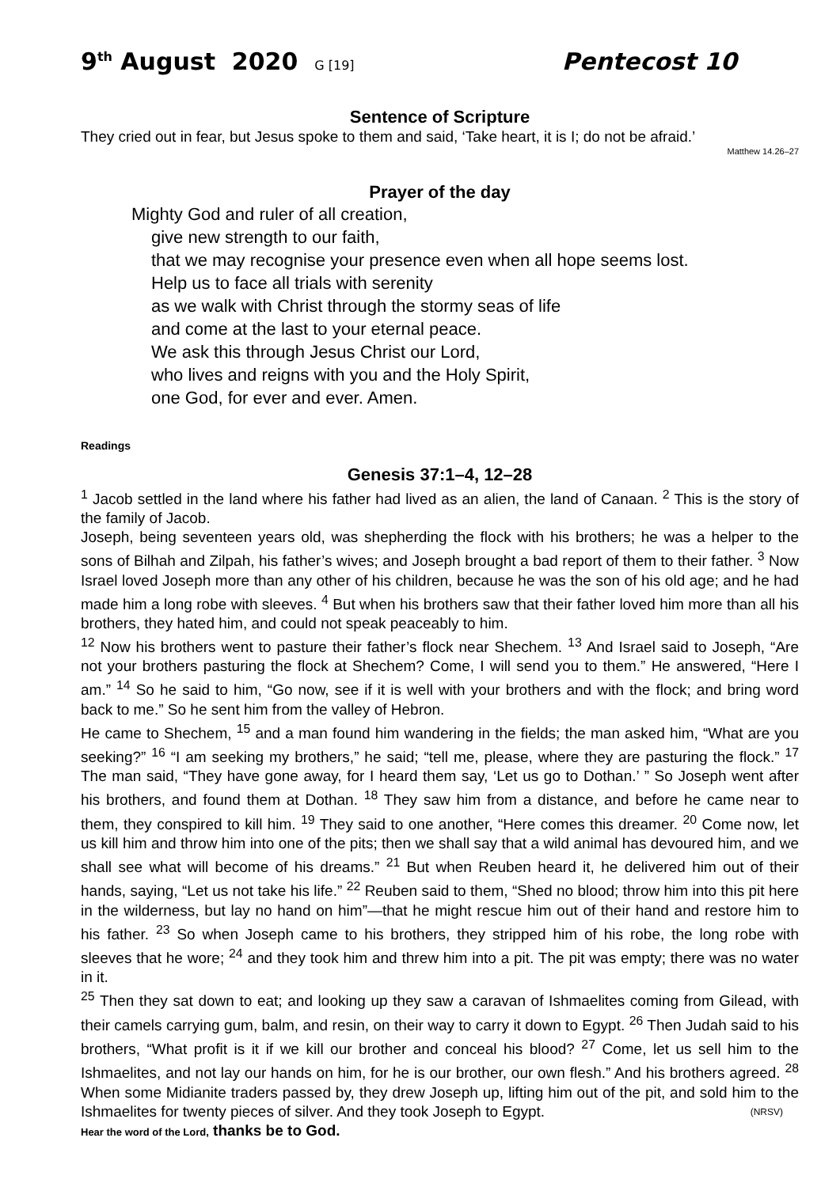9<sup>th</sup> August 2020 G [19] Pentecost 10
Sentence of Scripture
They cried out in fear, but Jesus spoke to them and said, ‘Take heart, it is I; do not be afraid.’
Matthew 14.26–27
Prayer of the day
Mighty God and ruler of all creation,
give new strength to our faith,
that we may recognise your presence even when all hope seems lost.
Help us to face all trials with serenity
as we walk with Christ through the stormy seas of life
and come at the last to your eternal peace.
We ask this through Jesus Christ our Lord,
who lives and reigns with you and the Holy Spirit,
one God, for ever and ever. Amen.
Readings
Genesis 37:1–4, 12–28
<sup>1</sup> Jacob settled in the land where his father had lived as an alien, the land of Canaan. <sup>2</sup> This is the story of the family of Jacob.
Joseph, being seventeen years old, was shepherding the flock with his brothers; he was a helper to the sons of Bilhah and Zilpah, his father’s wives; and Joseph brought a bad report of them to their father. <sup>3</sup> Now Israel loved Joseph more than any other of his children, because he was the son of his old age; and he had made him a long robe with sleeves. <sup>4</sup> But when his brothers saw that their father loved him more than all his brothers, they hated him, and could not speak peaceably to him.
<sup>12</sup> Now his brothers went to pasture their father’s flock near Shechem. <sup>13</sup> And Israel said to Joseph, “Are not your brothers pasturing the flock at Shechem? Come, I will send you to them.” He answered, “Here I am.” <sup>14</sup> So he said to him, “Go now, see if it is well with your brothers and with the flock; and bring word back to me.” So he sent him from the valley of Hebron.
He came to Shechem, <sup>15</sup> and a man found him wandering in the fields; the man asked him, “What are you seeking?” <sup>16</sup> “I am seeking my brothers,” he said; “tell me, please, where they are pasturing the flock.” <sup>17</sup> The man said, “They have gone away, for I heard them say, ‘Let us go to Dothan.’ ” So Joseph went after his brothers, and found them at Dothan. <sup>18</sup> They saw him from a distance, and before he came near to them, they conspired to kill him. <sup>19</sup> They said to one another, “Here comes this dreamer. <sup>20</sup> Come now, let us kill him and throw him into one of the pits; then we shall say that a wild animal has devoured him, and we shall see what will become of his dreams.” <sup>21</sup> But when Reuben heard it, he delivered him out of their hands, saying, “Let us not take his life.” <sup>22</sup> Reuben said to them, “Shed no blood; throw him into this pit here in the wilderness, but lay no hand on him”—that he might rescue him out of their hand and restore him to his father. <sup>23</sup> So when Joseph came to his brothers, they stripped him of his robe, the long robe with sleeves that he wore; <sup>24</sup> and they took him and threw him into a pit. The pit was empty; there was no water in it.
<sup>25</sup> Then they sat down to eat; and looking up they saw a caravan of Ishmaelites coming from Gilead, with their camels carrying gum, balm, and resin, on their way to carry it down to Egypt. <sup>26</sup> Then Judah said to his brothers, “What profit is it if we kill our brother and conceal his blood? <sup>27</sup> Come, let us sell him to the Ishmaelites, and not lay our hands on him, for he is our brother, our own flesh.” And his brothers agreed. <sup>28</sup> When some Midianite traders passed by, they drew Joseph up, lifting him out of the pit, and sold him to the Ishmaelites for twenty pieces of silver. And they took Joseph to Egypt. (NRSV)
Hear the word of the Lord, thanks be to God.